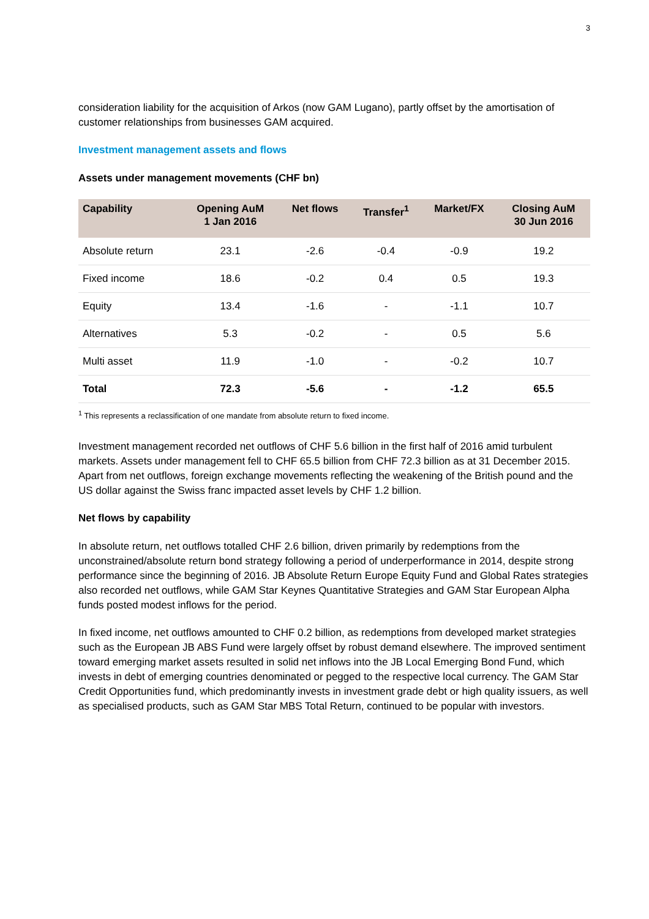3
consideration liability for the acquisition of Arkos (now GAM Lugano), partly offset by the amortisation of customer relationships from businesses GAM acquired.
Investment management assets and flows
Assets under management movements (CHF bn)
| Capability | Opening AuM 1 Jan 2016 | Net flows | Transfer<sup>1</sup> | Market/FX | Closing AuM 30 Jun 2016 |
| --- | --- | --- | --- | --- | --- |
| Absolute return | 23.1 | -2.6 | -0.4 | -0.9 | 19.2 |
| Fixed income | 18.6 | -0.2 | 0.4 | 0.5 | 19.3 |
| Equity | 13.4 | -1.6 | - | -1.1 | 10.7 |
| Alternatives | 5.3 | -0.2 | - | 0.5 | 5.6 |
| Multi asset | 11.9 | -1.0 | - | -0.2 | 10.7 |
| Total | 72.3 | -5.6 | - | -1.2 | 65.5 |
<sup>1</sup> This represents a reclassification of one mandate from absolute return to fixed income.
Investment management recorded net outflows of CHF 5.6 billion in the first half of 2016 amid turbulent markets. Assets under management fell to CHF 65.5 billion from CHF 72.3 billion as at 31 December 2015. Apart from net outflows, foreign exchange movements reflecting the weakening of the British pound and the US dollar against the Swiss franc impacted asset levels by CHF 1.2 billion.
Net flows by capability
In absolute return, net outflows totalled CHF 2.6 billion, driven primarily by redemptions from the unconstrained/absolute return bond strategy following a period of underperformance in 2014, despite strong performance since the beginning of 2016. JB Absolute Return Europe Equity Fund and Global Rates strategies also recorded net outflows, while GAM Star Keynes Quantitative Strategies and GAM Star European Alpha funds posted modest inflows for the period.
In fixed income, net outflows amounted to CHF 0.2 billion, as redemptions from developed market strategies such as the European JB ABS Fund were largely offset by robust demand elsewhere. The improved sentiment toward emerging market assets resulted in solid net inflows into the JB Local Emerging Bond Fund, which invests in debt of emerging countries denominated or pegged to the respective local currency. The GAM Star Credit Opportunities fund, which predominantly invests in investment grade debt or high quality issuers, as well as specialised products, such as GAM Star MBS Total Return, continued to be popular with investors.